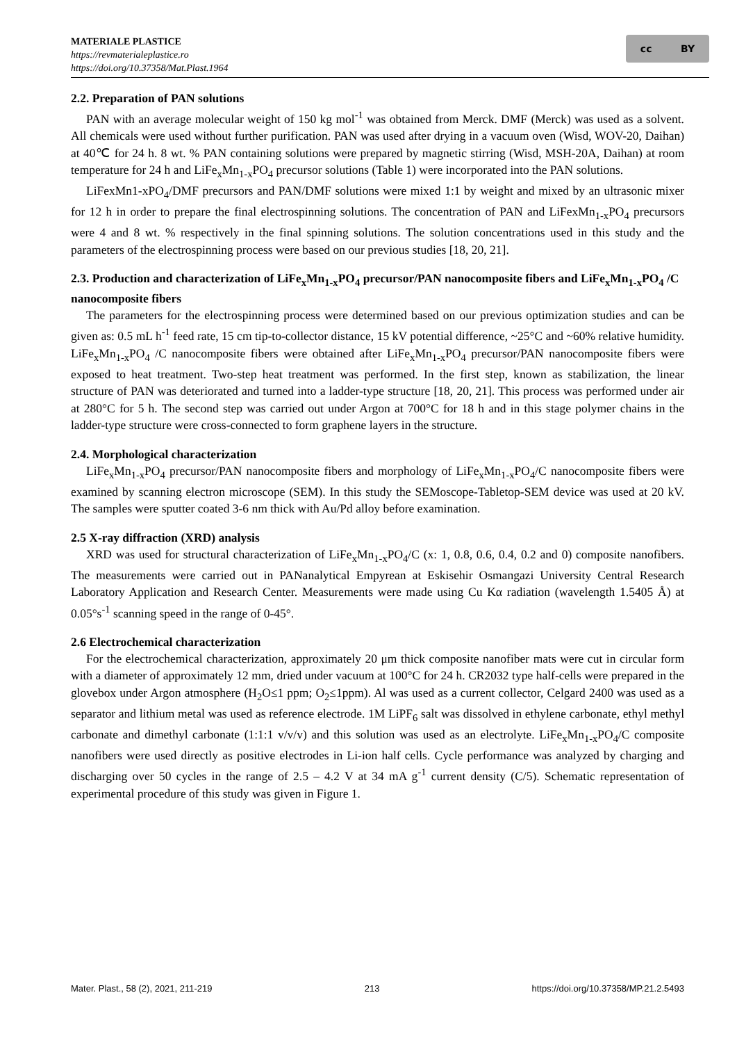MATERIALE PLASTICE
https://revmaterialeplastice.ro
https://doi.org/10.37358/Mat.Plast.1964
cc BY
2.2. Preparation of PAN solutions
PAN with an average molecular weight of 150 kg mol<sup>-1</sup> was obtained from Merck. DMF (Merck) was used as a solvent. All chemicals were used without further purification. PAN was used after drying in a vacuum oven (Wisd, WOV-20, Daihan) at 40℃ for 24 h. 8 wt. % PAN containing solutions were prepared by magnetic stirring (Wisd, MSH-20A, Daihan) at room temperature for 24 h and LiFe<sub>x</sub>Mn<sub>1-x</sub>PO<sub>4</sub> precursor solutions (Table 1) were incorporated into the PAN solutions.
LiFexMn1-xPO<sub>4</sub>/DMF precursors and PAN/DMF solutions were mixed 1:1 by weight and mixed by an ultrasonic mixer for 12 h in order to prepare the final electrospinning solutions. The concentration of PAN and LiFexMn<sub>1-x</sub>PO<sub>4</sub> precursors were 4 and 8 wt. % respectively in the final spinning solutions. The solution concentrations used in this study and the parameters of the electrospinning process were based on our previous studies [18, 20, 21].
2.3. Production and characterization of LiFe<sub>x</sub>Mn<sub>1-x</sub>PO<sub>4</sub> precursor/PAN nanocomposite fibers and LiFe<sub>x</sub>Mn<sub>1-x</sub>PO<sub>4</sub> /C nanocomposite fibers
The parameters for the electrospinning process were determined based on our previous optimization studies and can be given as: 0.5 mL h<sup>-1</sup> feed rate, 15 cm tip-to-collector distance, 15 kV potential difference, ~25°C and ~60% relative humidity. LiFe<sub>x</sub>Mn<sub>1-x</sub>PO<sub>4</sub> /C nanocomposite fibers were obtained after LiFe<sub>x</sub>Mn<sub>1-x</sub>PO<sub>4</sub> precursor/PAN nanocomposite fibers were exposed to heat treatment. Two-step heat treatment was performed. In the first step, known as stabilization, the linear structure of PAN was deteriorated and turned into a ladder-type structure [18, 20, 21]. This process was performed under air at 280°C for 5 h. The second step was carried out under Argon at 700°C for 18 h and in this stage polymer chains in the ladder-type structure were cross-connected to form graphene layers in the structure.
2.4. Morphological characterization
LiFe<sub>x</sub>Mn<sub>1-x</sub>PO<sub>4</sub> precursor/PAN nanocomposite fibers and morphology of LiFe<sub>x</sub>Mn<sub>1-x</sub>PO<sub>4</sub>/C nanocomposite fibers were examined by scanning electron microscope (SEM). In this study the SEMoscope-Tabletop-SEM device was used at 20 kV. The samples were sputter coated 3-6 nm thick with Au/Pd alloy before examination.
2.5 X-ray diffraction (XRD) analysis
XRD was used for structural characterization of LiFe<sub>x</sub>Mn<sub>1-x</sub>PO<sub>4</sub>/C (x: 1, 0.8, 0.6, 0.4, 0.2 and 0) composite nanofibers. The measurements were carried out in PANanalytical Empyrean at Eskisehir Osmangazi University Central Research Laboratory Application and Research Center. Measurements were made using Cu Kα radiation (wavelength 1.5405 Å) at 0.05°s<sup>-1</sup> scanning speed in the range of 0-45°.
2.6 Electrochemical characterization
For the electrochemical characterization, approximately 20 μm thick composite nanofiber mats were cut in circular form with a diameter of approximately 12 mm, dried under vacuum at 100°C for 24 h. CR2032 type half-cells were prepared in the glovebox under Argon atmosphere (H<sub>2</sub>O≤1 ppm; O<sub>2</sub>≤1ppm). Al was used as a current collector, Celgard 2400 was used as a separator and lithium metal was used as reference electrode. 1M LiPF<sub>6</sub> salt was dissolved in ethylene carbonate, ethyl methyl carbonate and dimethyl carbonate (1:1:1 v/v/v) and this solution was used as an electrolyte. LiFe<sub>x</sub>Mn<sub>1-x</sub>PO<sub>4</sub>/C composite nanofibers were used directly as positive electrodes in Li-ion half cells. Cycle performance was analyzed by charging and discharging over 50 cycles in the range of 2.5 – 4.2 V at 34 mA g<sup>-1</sup> current density (C/5). Schematic representation of experimental procedure of this study was given in Figure 1.
Mater. Plast., 58 (2), 2021, 211-219 213 https://doi.org/10.37358/MP.21.2.5493